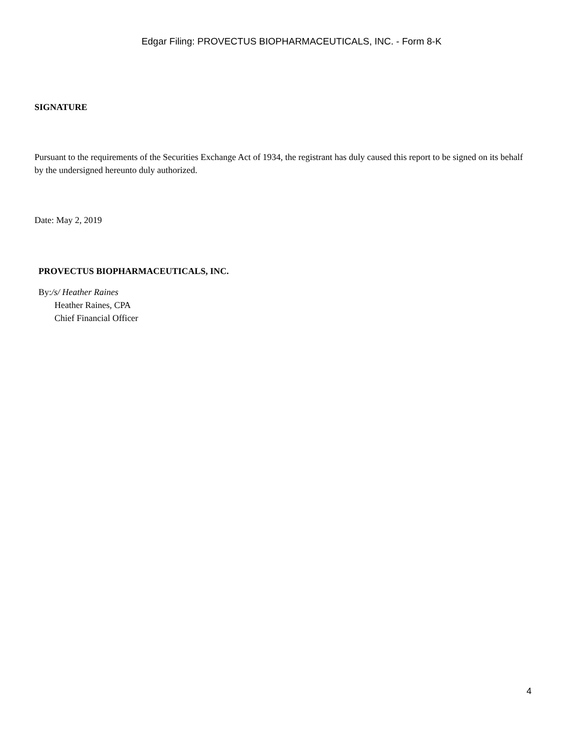Edgar Filing: PROVECTUS BIOPHARMACEUTICALS, INC. - Form 8-K
SIGNATURE
Pursuant to the requirements of the Securities Exchange Act of 1934, the registrant has duly caused this report to be signed on its behalf by the undersigned hereunto duly authorized.
Date: May 2, 2019
PROVECTUS BIOPHARMACEUTICALS, INC.
By:/s/ Heather Raines
Heather Raines, CPA
Chief Financial Officer
4